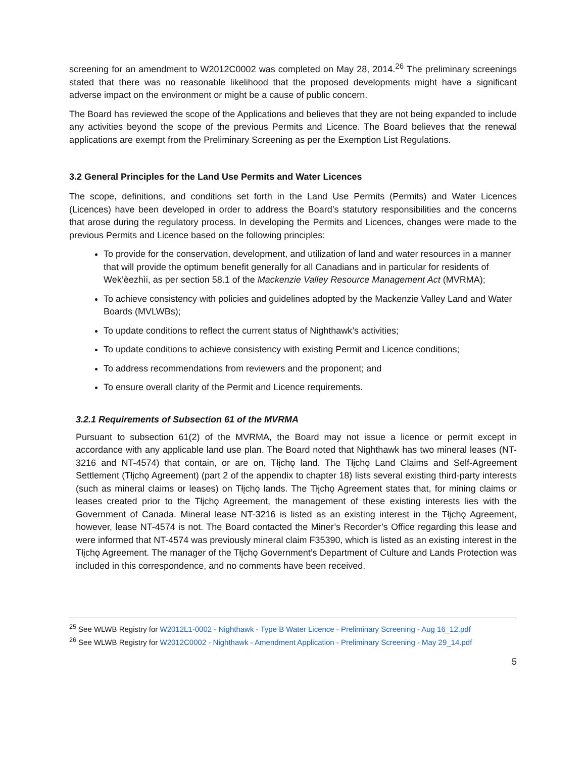screening for an amendment to W2012C0002 was completed on May 28, 2014.<sup>26</sup> The preliminary screenings stated that there was no reasonable likelihood that the proposed developments might have a significant adverse impact on the environment or might be a cause of public concern.
The Board has reviewed the scope of the Applications and believes that they are not being expanded to include any activities beyond the scope of the previous Permits and Licence. The Board believes that the renewal applications are exempt from the Preliminary Screening as per the Exemption List Regulations.
3.2 General Principles for the Land Use Permits and Water Licences
The scope, definitions, and conditions set forth in the Land Use Permits (Permits) and Water Licences (Licences) have been developed in order to address the Board’s statutory responsibilities and the concerns that arose during the regulatory process. In developing the Permits and Licences, changes were made to the previous Permits and Licence based on the following principles:
To provide for the conservation, development, and utilization of land and water resources in a manner that will provide the optimum benefit generally for all Canadians and in particular for residents of Wek’èezhìi, as per section 58.1 of the Mackenzie Valley Resource Management Act (MVRMA);
To achieve consistency with policies and guidelines adopted by the Mackenzie Valley Land and Water Boards (MVLWBs);
To update conditions to reflect the current status of Nighthawk’s activities;
To update conditions to achieve consistency with existing Permit and Licence conditions;
To address recommendations from reviewers and the proponent; and
To ensure overall clarity of the Permit and Licence requirements.
3.2.1 Requirements of Subsection 61 of the MVRMA
Pursuant to subsection 61(2) of the MVRMA, the Board may not issue a licence or permit except in accordance with any applicable land use plan. The Board noted that Nighthawk has two mineral leases (NT-3216 and NT-4574) that contain, or are on, Tłįchǫ land. The Tłįchǫ Land Claims and Self-Agreement Settlement (Tłįchǫ Agreement) (part 2 of the appendix to chapter 18) lists several existing third-party interests (such as mineral claims or leases) on Tłįchǫ lands. The Tłįchǫ Agreement states that, for mining claims or leases created prior to the Tłįchǫ Agreement, the management of these existing interests lies with the Government of Canada. Mineral lease NT-3216 is listed as an existing interest in the Tłįchǫ Agreement, however, lease NT-4574 is not. The Board contacted the Miner’s Recorder’s Office regarding this lease and were informed that NT-4574 was previously mineral claim F35390, which is listed as an existing interest in the Tłįchǫ Agreement. The manager of the Tłįchǫ Government’s Department of Culture and Lands Protection was included in this correspondence, and no comments have been received.
<sup>25</sup> See WLWB Registry for W2012L1-0002 - Nighthawk - Type B Water Licence - Preliminary Screening - Aug 16_12.pdf
<sup>26</sup> See WLWB Registry for W2012C0002 - Nighthawk - Amendment Application - Preliminary Screening - May 29_14.pdf
5